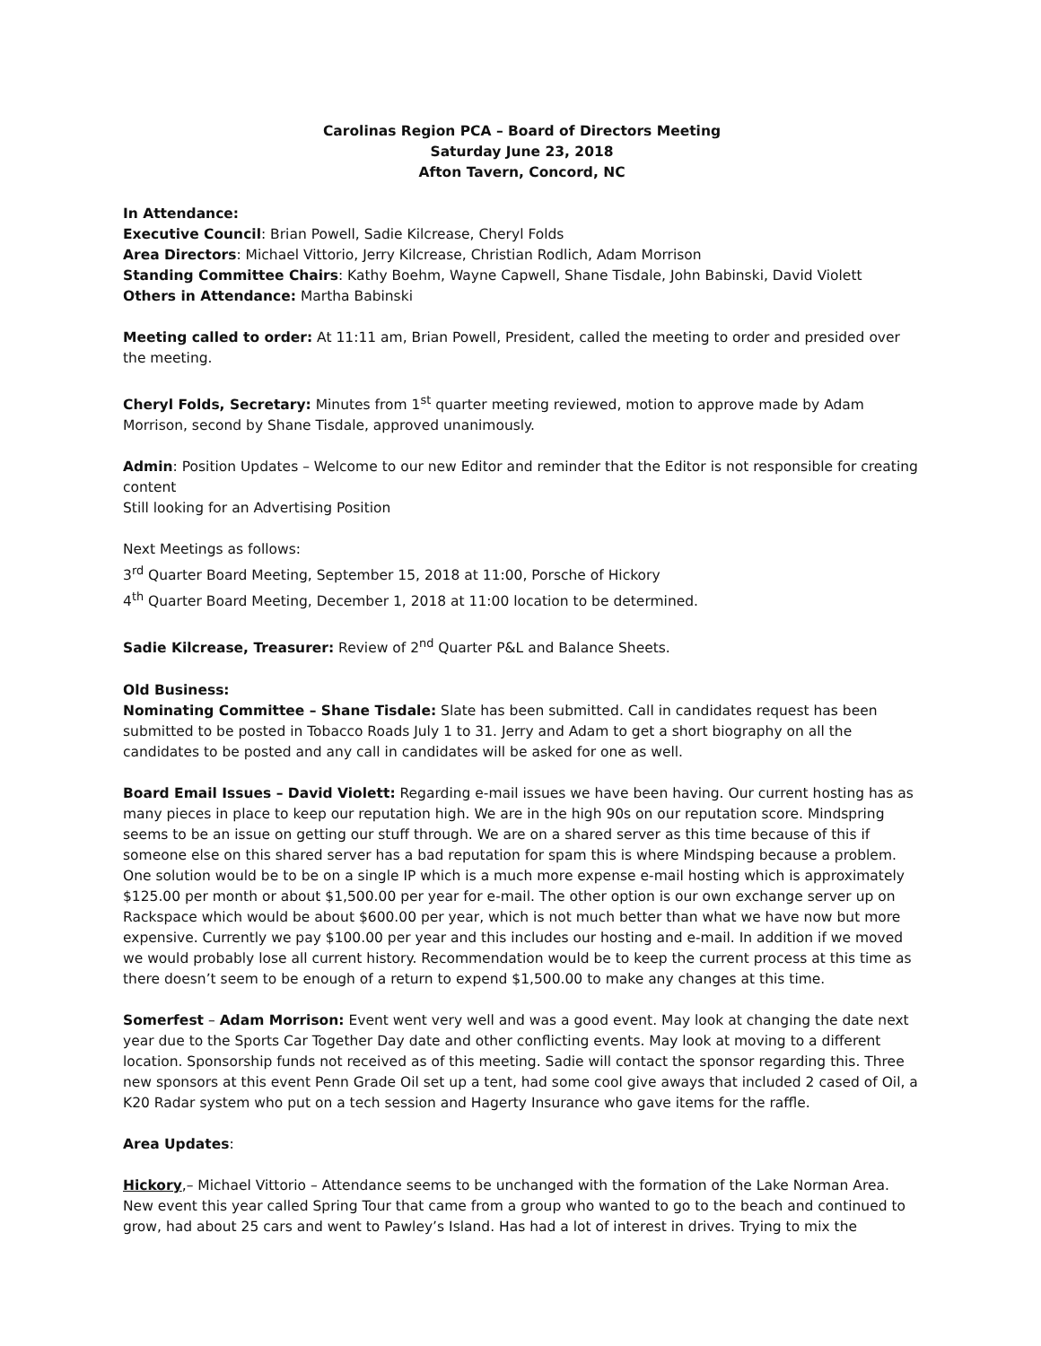Carolinas Region PCA – Board of Directors Meeting
Saturday June 23, 2018
Afton Tavern, Concord, NC
In Attendance:
Executive Council: Brian Powell, Sadie Kilcrease, Cheryl Folds
Area Directors: Michael Vittorio, Jerry Kilcrease, Christian Rodlich, Adam Morrison
Standing Committee Chairs: Kathy Boehm, Wayne Capwell, Shane Tisdale, John Babinski, David Violett
Others in Attendance: Martha Babinski
Meeting called to order: At 11:11 am, Brian Powell, President, called the meeting to order and presided over the meeting.
Cheryl Folds, Secretary: Minutes from 1<sup>st</sup> quarter meeting reviewed, motion to approve made by Adam Morrison, second by Shane Tisdale, approved unanimously.
Admin: Position Updates – Welcome to our new Editor and reminder that the Editor is not responsible for creating content
Still looking for an Advertising Position
Next Meetings as follows:
3<sup>rd</sup> Quarter Board Meeting, September 15, 2018 at 11:00, Porsche of Hickory
4<sup>th</sup> Quarter Board Meeting, December 1, 2018 at 11:00 location to be determined.
Sadie Kilcrease, Treasurer: Review of 2<sup>nd</sup> Quarter P&L and Balance Sheets.
Old Business:
Nominating Committee – Shane Tisdale: Slate has been submitted. Call in candidates request has been submitted to be posted in Tobacco Roads July 1 to 31. Jerry and Adam to get a short biography on all the candidates to be posted and any call in candidates will be asked for one as well.
Board Email Issues – David Violett: Regarding e-mail issues we have been having. Our current hosting has as many pieces in place to keep our reputation high. We are in the high 90s on our reputation score. Mindspring seems to be an issue on getting our stuff through. We are on a shared server as this time because of this if someone else on this shared server has a bad reputation for spam this is where Mindsping because a problem. One solution would be to be on a single IP which is a much more expense e-mail hosting which is approximately $125.00 per month or about $1,500.00 per year for e-mail. The other option is our own exchange server up on Rackspace which would be about $600.00 per year, which is not much better than what we have now but more expensive. Currently we pay $100.00 per year and this includes our hosting and e-mail. In addition if we moved we would probably lose all current history. Recommendation would be to keep the current process at this time as there doesn’t seem to be enough of a return to expend $1,500.00 to make any changes at this time.
Somerfest – Adam Morrison: Event went very well and was a good event. May look at changing the date next year due to the Sports Car Together Day date and other conflicting events. May look at moving to a different location. Sponsorship funds not received as of this meeting. Sadie will contact the sponsor regarding this. Three new sponsors at this event Penn Grade Oil set up a tent, had some cool give aways that included 2 cased of Oil, a K20 Radar system who put on a tech session and Hagerty Insurance who gave items for the raffle.
Area Updates:
Hickory,– Michael Vittorio – Attendance seems to be unchanged with the formation of the Lake Norman Area. New event this year called Spring Tour that came from a group who wanted to go to the beach and continued to grow, had about 25 cars and went to Pawley’s Island. Has had a lot of interest in drives. Trying to mix the